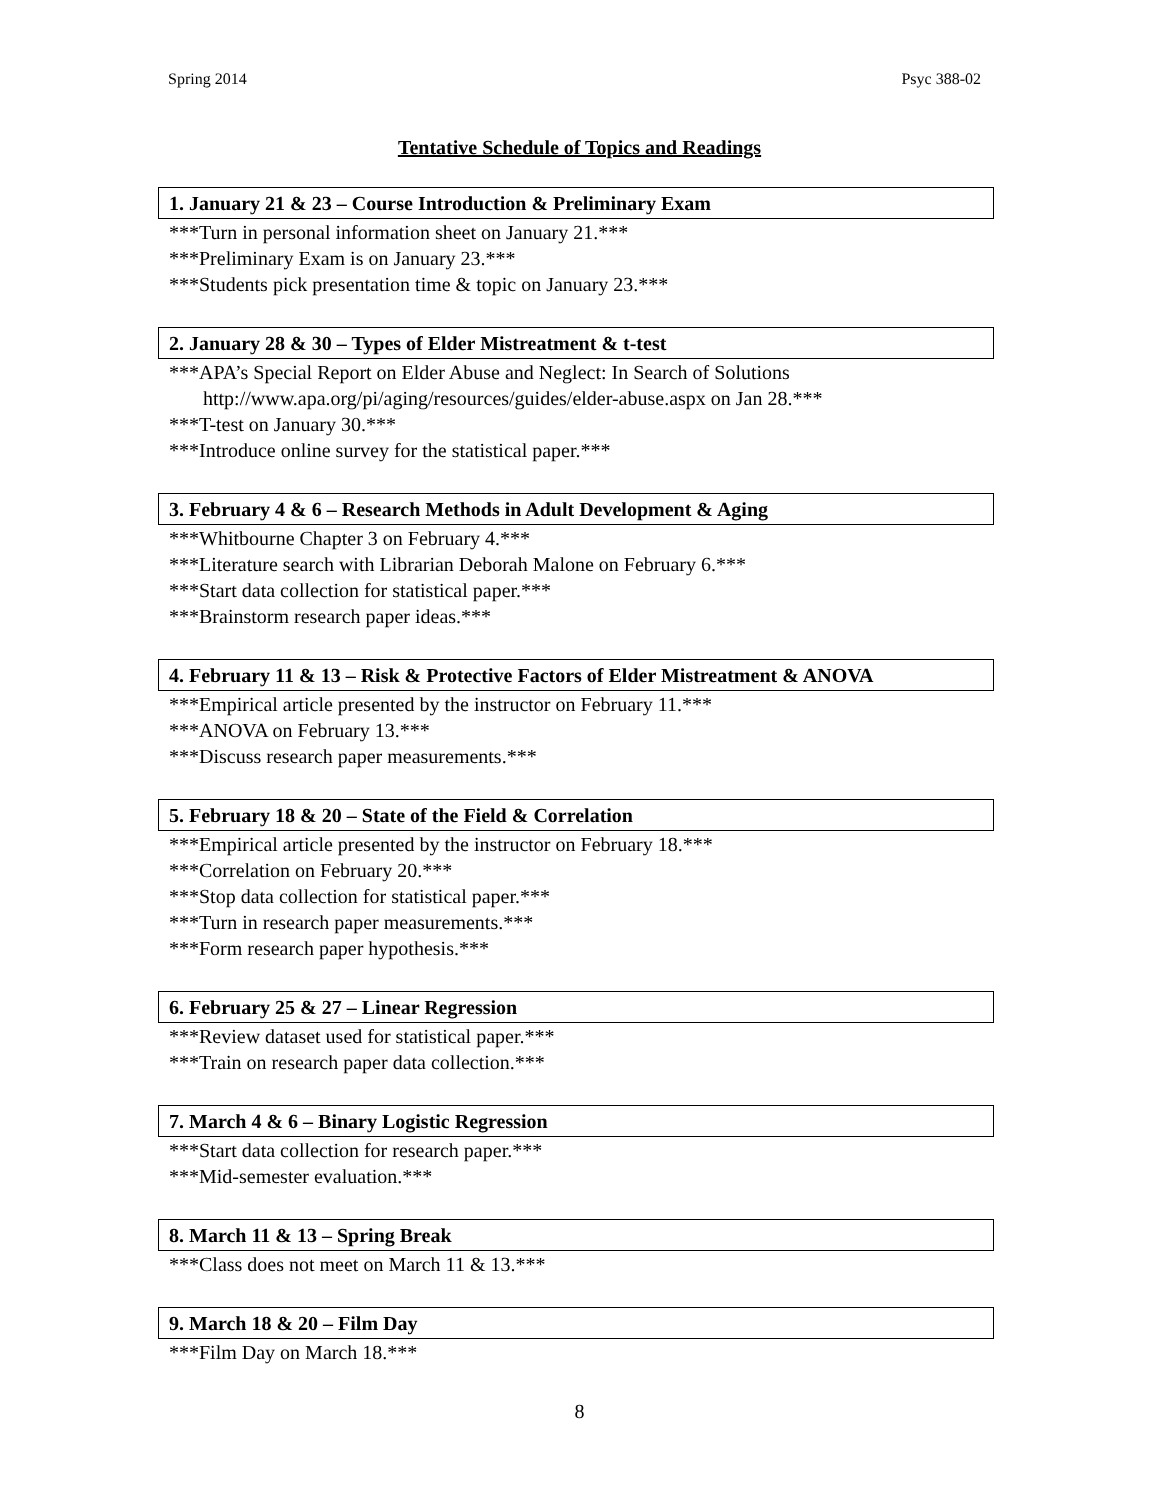Spring 2014 Psyc 388-02
Tentative Schedule of Topics and Readings
1. January 21 & 23 – Course Introduction & Preliminary Exam
***Turn in personal information sheet on January 21.***
***Preliminary Exam is on January 23.***
***Students pick presentation time & topic on January 23.***
2. January 28 & 30 – Types of Elder Mistreatment & t-test
***APA’s Special Report on Elder Abuse and Neglect: In Search of Solutions
http://www.apa.org/pi/aging/resources/guides/elder-abuse.aspx on Jan 28.***
***T-test on January 30.***
***Introduce online survey for the statistical paper.***
3. February 4 & 6 – Research Methods in Adult Development & Aging
***Whitbourne Chapter 3 on February 4.***
***Literature search with Librarian Deborah Malone on February 6.***
***Start data collection for statistical paper.***
***Brainstorm research paper ideas.***
4. February 11 & 13 – Risk & Protective Factors of Elder Mistreatment & ANOVA
***Empirical article presented by the instructor on February 11.***
***ANOVA on February 13.***
***Discuss research paper measurements.***
5. February 18 & 20 – State of the Field & Correlation
***Empirical article presented by the instructor on February 18.***
***Correlation on February 20.***
***Stop data collection for statistical paper.***
***Turn in research paper measurements.***
***Form research paper hypothesis.***
6. February 25 & 27 – Linear Regression
***Review dataset used for statistical paper.***
***Train on research paper data collection.***
7. March 4 & 6 – Binary Logistic Regression
***Start data collection for research paper.***
***Mid-semester evaluation.***
8. March 11 & 13 – Spring Break
***Class does not meet on March 11 & 13.***
9. March 18 & 20 – Film Day
***Film Day on March 18.***
8